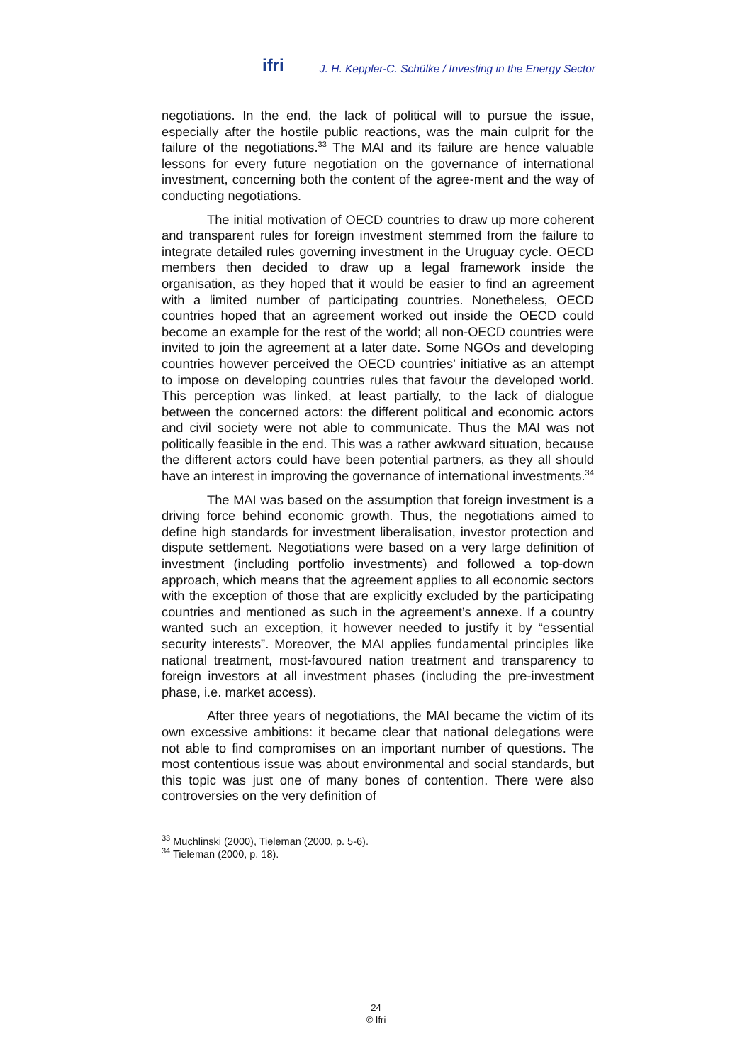ifri J. H. Keppler-C. Schülke / Investing in the Energy Sector
negotiations. In the end, the lack of political will to pursue the issue, especially after the hostile public reactions, was the main culprit for the failure of the negotiations.<sup>33</sup> The MAI and its failure are hence valuable lessons for every future negotiation on the governance of international investment, concerning both the content of the agree-ment and the way of conducting negotiations.
The initial motivation of OECD countries to draw up more coherent and transparent rules for foreign investment stemmed from the failure to integrate detailed rules governing investment in the Uruguay cycle. OECD members then decided to draw up a legal framework inside the organisation, as they hoped that it would be easier to find an agreement with a limited number of participating countries. Nonetheless, OECD countries hoped that an agreement worked out inside the OECD could become an example for the rest of the world; all non-OECD countries were invited to join the agreement at a later date. Some NGOs and developing countries however perceived the OECD countries’ initiative as an attempt to impose on developing countries rules that favour the developed world. This perception was linked, at least partially, to the lack of dialogue between the concerned actors: the different political and economic actors and civil society were not able to communicate. Thus the MAI was not politically feasible in the end. This was a rather awkward situation, because the different actors could have been potential partners, as they all should have an interest in improving the governance of international investments.<sup>34</sup>
The MAI was based on the assumption that foreign investment is a driving force behind economic growth. Thus, the negotiations aimed to define high standards for investment liberalisation, investor protection and dispute settlement. Negotiations were based on a very large definition of investment (including portfolio investments) and followed a top-down approach, which means that the agreement applies to all economic sectors with the exception of those that are explicitly excluded by the participating countries and mentioned as such in the agreement’s annexe. If a country wanted such an exception, it however needed to justify it by “essential security interests”. Moreover, the MAI applies fundamental principles like national treatment, most-favoured nation treatment and transparency to foreign investors at all investment phases (including the pre-investment phase, i.e. market access).
After three years of negotiations, the MAI became the victim of its own excessive ambitions: it became clear that national delegations were not able to find compromises on an important number of questions. The most contentious issue was about environmental and social standards, but this topic was just one of many bones of contention. There were also controversies on the very definition of
<sup>33</sup> Muchlinski (2000), Tieleman (2000, p. 5-6).
<sup>34</sup> Tieleman (2000, p. 18).
24
© Ifri